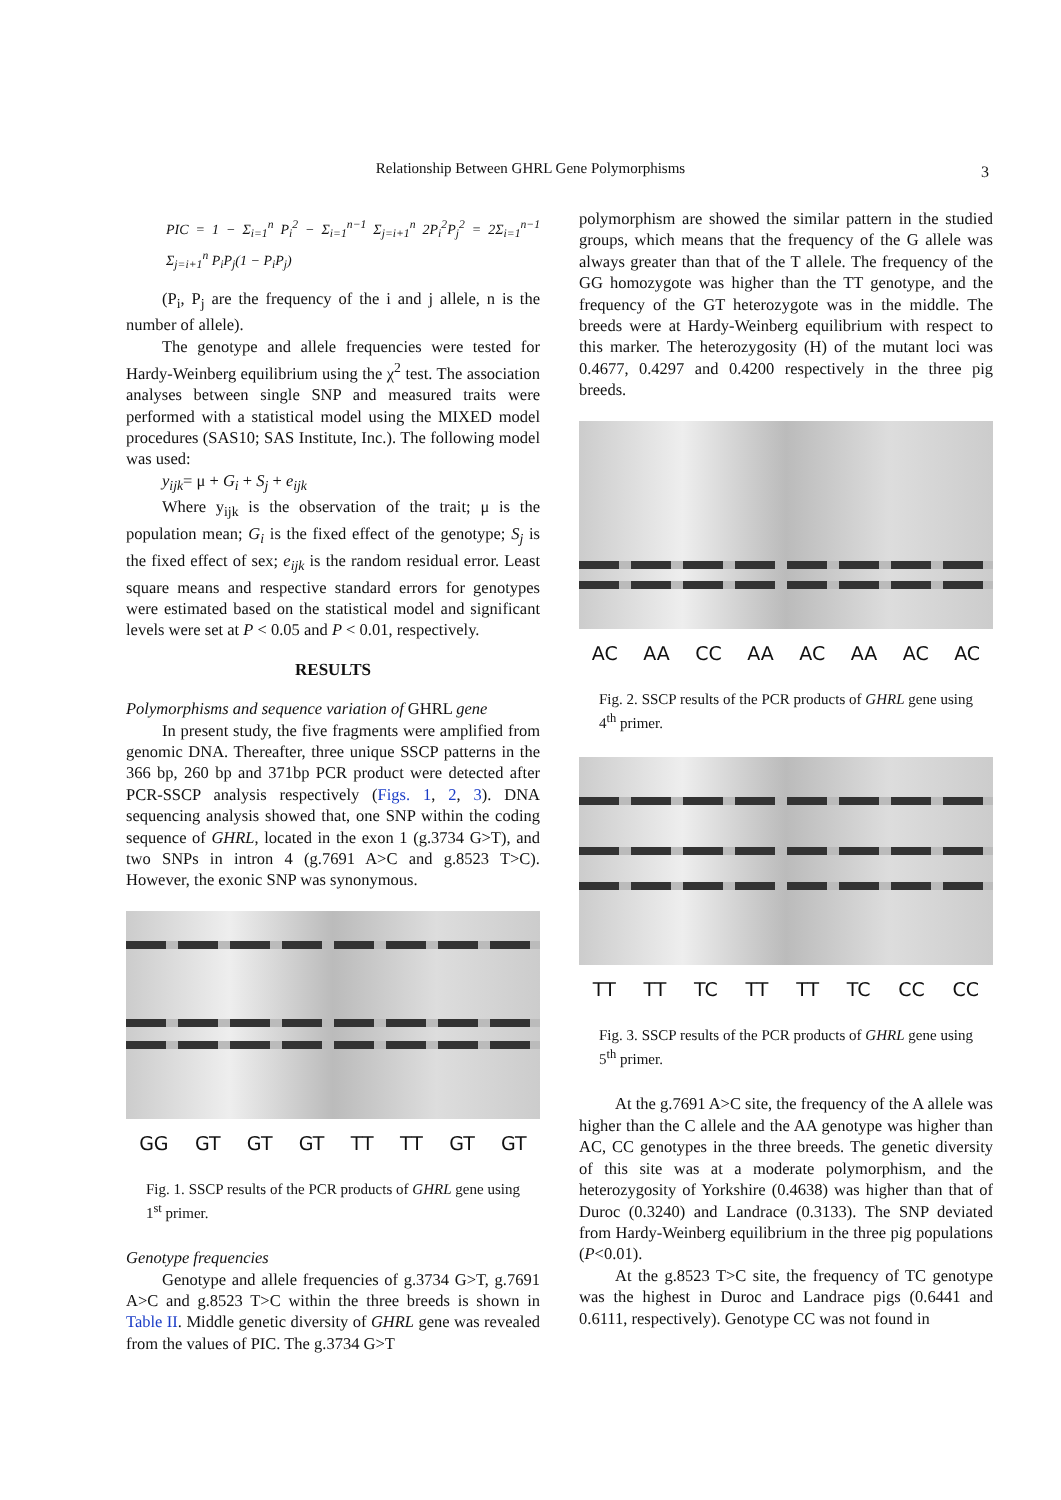Relationship Between GHRL Gene Polymorphisms 3
PIC = 1 − Σ<sub>i=1</sub><sup>n</sup> P<sub>i</sub><sup>2</sup> − Σ<sub>i=1</sub><sup>n−1</sup> Σ<sub>j=i+1</sub><sup>n</sup> 2P<sub>i</sub><sup>2</sup>P<sub>j</sub><sup>2</sup> = 2Σ<sub>i=1</sub><sup>n−1</sup> Σ<sub>j=i+1</sub><sup>n</sup> P<sub>i</sub>P<sub>j</sub>(1 − P<sub>i</sub>P<sub>j</sub>)
(P<sub>i</sub>, P<sub>j</sub> are the frequency of the i and j allele, n is the number of allele).
The genotype and allele frequencies were tested for Hardy-Weinberg equilibrium using the χ<sup>2</sup> test. The association analyses between single SNP and measured traits were performed with a statistical model using the MIXED model procedures (SAS10; SAS Institute, Inc.). The following model was used:
y<sub>ijk</sub>= μ + G<sub>i</sub> + S<sub>j</sub> + e<sub>ijk</sub>
Where y<sub>ijk</sub> is the observation of the trait; μ is the population mean; G<sub>i</sub> is the fixed effect of the genotype; S<sub>j</sub> is the fixed effect of sex; e<sub>ijk</sub> is the random residual error. Least square means and respective standard errors for genotypes were estimated based on the statistical model and significant levels were set at P < 0.05 and P < 0.01, respectively.
RESULTS
Polymorphisms and sequence variation of GHRL gene
In present study, the five fragments were amplified from genomic DNA. Thereafter, three unique SSCP patterns in the 366 bp, 260 bp and 371bp PCR product were detected after PCR-SSCP analysis respectively (Figs. 1, 2, 3). DNA sequencing analysis showed that, one SNP within the coding sequence of GHRL, located in the exon 1 (g.3734 G>T), and two SNPs in intron 4 (g.7691 A>C and g.8523 T>C). However, the exonic SNP was synonymous.
GG GT GT GT TT TT GT GT
Fig. 1. SSCP results of the PCR products of GHRL gene using 1<sup>st</sup> primer.
Genotype frequencies
Genotype and allele frequencies of g.3734 G>T, g.7691 A>C and g.8523 T>C within the three breeds is shown in Table II. Middle genetic diversity of GHRL gene was revealed from the values of PIC. The g.3734 G>T
polymorphism are showed the similar pattern in the studied groups, which means that the frequency of the G allele was always greater than that of the T allele. The frequency of the GG homozygote was higher than the TT genotype, and the frequency of the GT heterozygote was in the middle. The breeds were at Hardy-Weinberg equilibrium with respect to this marker. The heterozygosity (H) of the mutant loci was 0.4677, 0.4297 and 0.4200 respectively in the three pig breeds.
AC AA CC AA AC AA AC AC
Fig. 2. SSCP results of the PCR products of GHRL gene using 4<sup>th</sup> primer.
TT TT TC TT TT TC CC CC
Fig. 3. SSCP results of the PCR products of GHRL gene using 5<sup>th</sup> primer.
At the g.7691 A>C site, the frequency of the A allele was higher than the C allele and the AA genotype was higher than AC, CC genotypes in the three breeds. The genetic diversity of this site was at a moderate polymorphism, and the heterozygosity of Yorkshire (0.4638) was higher than that of Duroc (0.3240) and Landrace (0.3133). The SNP deviated from Hardy-Weinberg equilibrium in the three pig populations (P<0.01).
At the g.8523 T>C site, the frequency of TC genotype was the highest in Duroc and Landrace pigs (0.6441 and 0.6111, respectively). Genotype CC was not found in